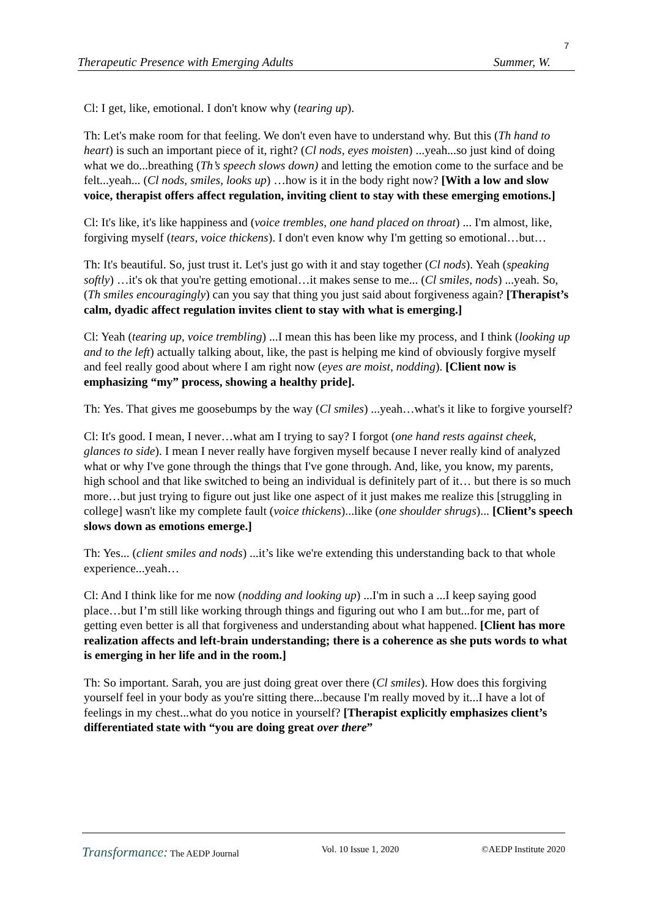7
Therapeutic Presence with Emerging Adults Summer, W.
Cl: I get, like, emotional. I don't know why (tearing up).
Th: Let's make room for that feeling. We don't even have to understand why. But this (Th hand to heart) is such an important piece of it, right? (Cl nods, eyes moisten) ...yeah...so just kind of doing what we do...breathing (Th’s speech slows down) and letting the emotion come to the surface and be felt...yeah... (Cl nods, smiles, looks up) …how is it in the body right now? [With a low and slow voice, therapist offers affect regulation, inviting client to stay with these emerging emotions.]
Cl: It's like, it's like happiness and (voice trembles, one hand placed on throat) ... I'm almost, like, forgiving myself (tears, voice thickens). I don't even know why I'm getting so emotional…but…
Th: It's beautiful. So, just trust it. Let's just go with it and stay together (Cl nods). Yeah (speaking softly) …it's ok that you're getting emotional…it makes sense to me... (Cl smiles, nods) ...yeah. So, (Th smiles encouragingly) can you say that thing you just said about forgiveness again? [Therapist’s calm, dyadic affect regulation invites client to stay with what is emerging.]
Cl: Yeah (tearing up, voice trembling) ...I mean this has been like my process, and I think (looking up and to the left) actually talking about, like, the past is helping me kind of obviously forgive myself and feel really good about where I am right now (eyes are moist, nodding). [Client now is emphasizing “my” process, showing a healthy pride].
Th: Yes. That gives me goosebumps by the way (Cl smiles) ...yeah…what's it like to forgive yourself?
Cl: It's good. I mean, I never…what am I trying to say? I forgot (one hand rests against cheek, glances to side). I mean I never really have forgiven myself because I never really kind of analyzed what or why I've gone through the things that I've gone through. And, like, you know, my parents, high school and that like switched to being an individual is definitely part of it… but there is so much more…but just trying to figure out just like one aspect of it just makes me realize this [struggling in college] wasn't like my complete fault (voice thickens)...like (one shoulder shrugs)... [Client’s speech slows down as emotions emerge.]
Th: Yes... (client smiles and nods) ...it’s like we're extending this understanding back to that whole experience...yeah…
Cl: And I think like for me now (nodding and looking up) ...I'm in such a ...I keep saying good place…but I’m still like working through things and figuring out who I am but...for me, part of getting even better is all that forgiveness and understanding about what happened. [Client has more realization affects and left-brain understanding; there is a coherence as she puts words to what is emerging in her life and in the room.]
Th: So important. Sarah, you are just doing great over there (Cl smiles). How does this forgiving yourself feel in your body as you're sitting there...because I'm really moved by it...I have a lot of feelings in my chest...what do you notice in yourself? [Therapist explicitly emphasizes client’s differentiated state with “you are doing great over there”
Transformance: The AEDP Journal Vol. 10 Issue 1, 2020 ©AEDP Institute 2020